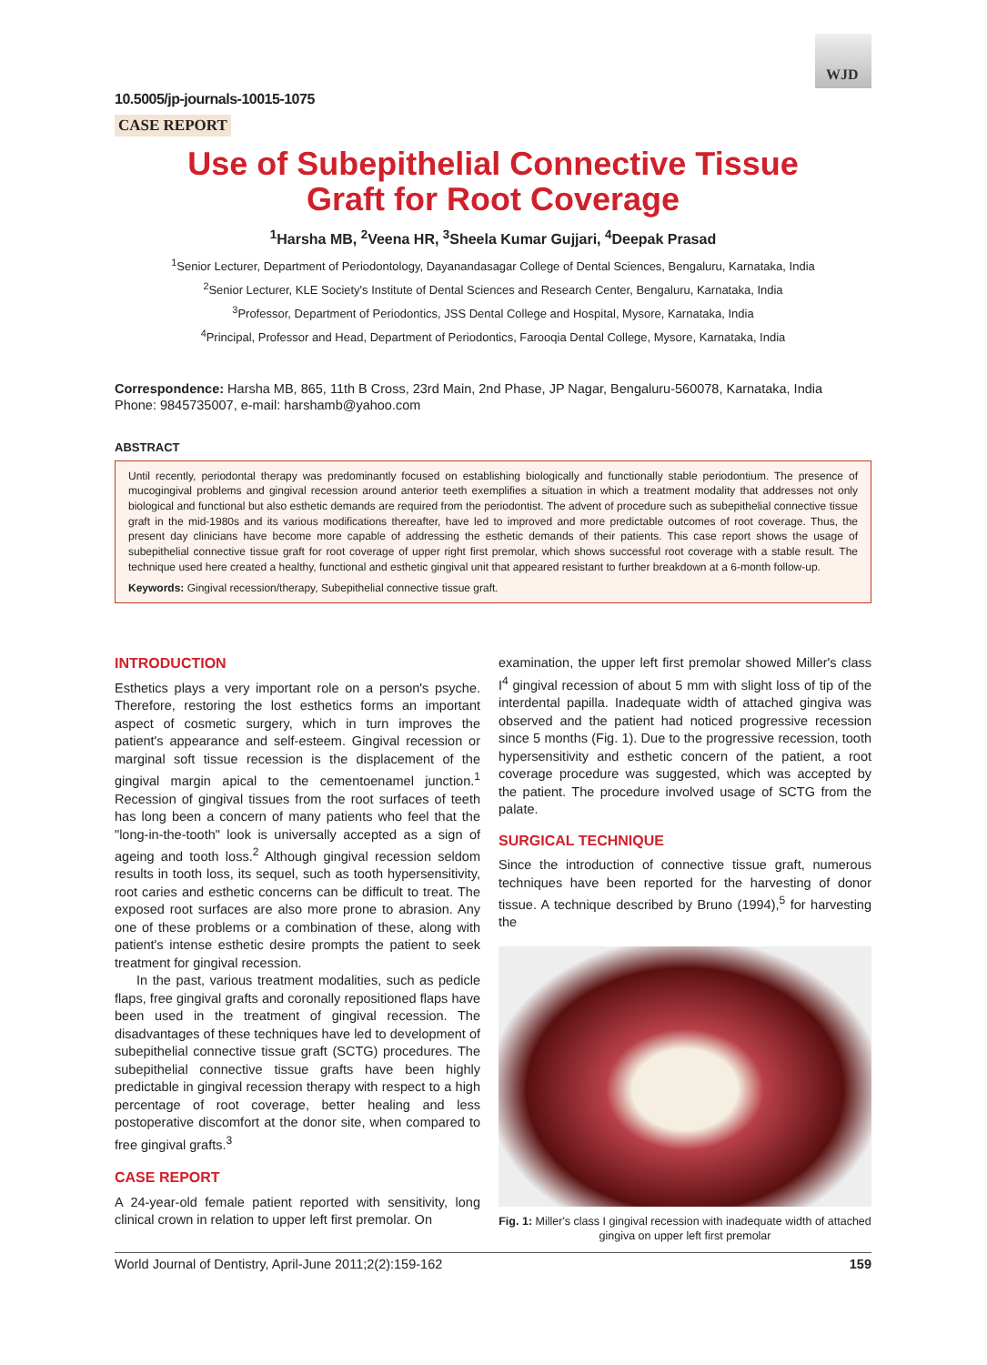WJD
10.5005/jp-journals-10015-1075
CASE REPORT
Use of Subepithelial Connective Tissue
Graft for Root Coverage
<sup>1</sup> Harsha MB, <sup>2</sup>Veena HR, <sup>3</sup>Sheela Kumar Gujjari, <sup>4</sup>Deepak Prasad
<sup>1</sup> Senior Lecturer, Department of Periodontology, Dayanandasagar College of Dental Sciences, Bengaluru, Karnataka, India
<sup>2</sup> Senior Lecturer, KLE Society's Institute of Dental Sciences and Research Center, Bengaluru, Karnataka, India
<sup>3</sup> Professor, Department of Periodontics, JSS Dental College and Hospital, Mysore, Karnataka, India
<sup>4</sup> Principal, Professor and Head, Department of Periodontics, Farooqia Dental College, Mysore, Karnataka, India
Correspondence: Harsha MB, 865, 11th B Cross, 23rd Main, 2nd Phase, JP Nagar, Bengaluru-560078, Karnataka, India
Phone: 9845735007, e-mail: harshamb@yahoo.com
ABSTRACT
Until recently, periodontal therapy was predominantly focused on establishing biologically and functionally stable periodontium. The presence of mucogingival problems and gingival recession around anterior teeth exemplifies a situation in which a treatment modality that addresses not only biological and functional but also esthetic demands are required from the periodontist. The advent of procedure such as subepithelial connective tissue graft in the mid-1980s and its various modifications thereafter, have led to improved and more predictable outcomes of root coverage. Thus, the present day clinicians have become more capable of addressing the esthetic demands of their patients. This case report shows the usage of subepithelial connective tissue graft for root coverage of upper right first premolar, which shows successful root coverage with a stable result. The technique used here created a healthy, functional and esthetic gingival unit that appeared resistant to further breakdown at a 6-month follow-up.
Keywords: Gingival recession/therapy, Subepithelial connective tissue graft.
INTRODUCTION
Esthetics plays a very important role on a person's psyche. Therefore, restoring the lost esthetics forms an important aspect of cosmetic surgery, which in turn improves the patient's appearance and self-esteem. Gingival recession or marginal soft tissue recession is the displacement of the gingival margin apical to the cementoenamel junction.<sup>1</sup> Recession of gingival tissues from the root surfaces of teeth has long been a concern of many patients who feel that the "long-in-the-tooth" look is universally accepted as a sign of ageing and tooth loss.<sup>2</sup> Although gingival recession seldom results in tooth loss, its sequel, such as tooth hypersensitivity, root caries and esthetic concerns can be difficult to treat. The exposed root surfaces are also more prone to abrasion. Any one of these problems or a combination of these, along with patient's intense esthetic desire prompts the patient to seek treatment for gingival recession.
In the past, various treatment modalities, such as pedicle flaps, free gingival grafts and coronally repositioned flaps have been used in the treatment of gingival recession. The disadvantages of these techniques have led to development of subepithelial connective tissue graft (SCTG) procedures. The subepithelial connective tissue grafts have been highly predictable in gingival recession therapy with respect to a high percentage of root coverage, better healing and less postoperative discomfort at the donor site, when compared to free gingival grafts.<sup>3</sup>
CASE REPORT
A 24-year-old female patient reported with sensitivity, long clinical crown in relation to upper left first premolar. On
examination, the upper left first premolar showed Miller's class I<sup>4</sup> gingival recession of about 5 mm with slight loss of tip of the interdental papilla. Inadequate width of attached gingiva was observed and the patient had noticed progressive recession since 5 months (Fig. 1). Due to the progressive recession, tooth hypersensitivity and esthetic concern of the patient, a root coverage procedure was suggested, which was accepted by the patient. The procedure involved usage of SCTG from the palate.
SURGICAL TECHNIQUE
Since the introduction of connective tissue graft, numerous techniques have been reported for the harvesting of donor tissue. A technique described by Bruno (1994),<sup>5</sup> for harvesting the
Fig. 1: Miller's class I gingival recession with inadequate width of attached gingiva on upper left first premolar
World Journal of Dentistry, April-June 2011;2(2):159-162 159